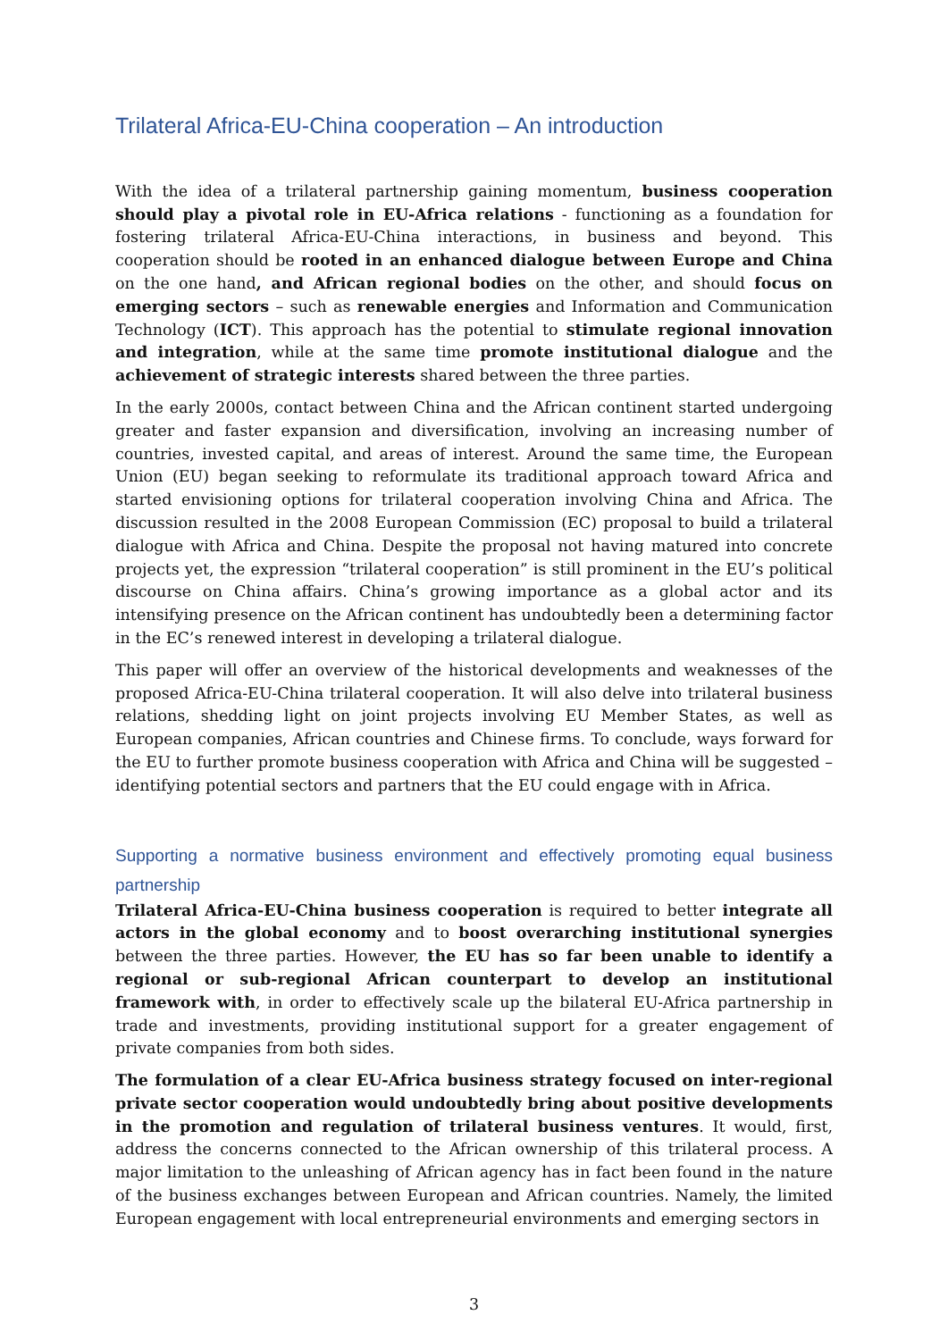Trilateral Africa-EU-China cooperation – An introduction
With the idea of a trilateral partnership gaining momentum, business cooperation should play a pivotal role in EU-Africa relations - functioning as a foundation for fostering trilateral Africa-EU-China interactions, in business and beyond. This cooperation should be rooted in an enhanced dialogue between Europe and China on the one hand, and African regional bodies on the other, and should focus on emerging sectors – such as renewable energies and Information and Communication Technology (ICT). This approach has the potential to stimulate regional innovation and integration, while at the same time promote institutional dialogue and the achievement of strategic interests shared between the three parties.
In the early 2000s, contact between China and the African continent started undergoing greater and faster expansion and diversification, involving an increasing number of countries, invested capital, and areas of interest. Around the same time, the European Union (EU) began seeking to reformulate its traditional approach toward Africa and started envisioning options for trilateral cooperation involving China and Africa. The discussion resulted in the 2008 European Commission (EC) proposal to build a trilateral dialogue with Africa and China. Despite the proposal not having matured into concrete projects yet, the expression “trilateral cooperation” is still prominent in the EU’s political discourse on China affairs. China’s growing importance as a global actor and its intensifying presence on the African continent has undoubtedly been a determining factor in the EC’s renewed interest in developing a trilateral dialogue.
This paper will offer an overview of the historical developments and weaknesses of the proposed Africa-EU-China trilateral cooperation. It will also delve into trilateral business relations, shedding light on joint projects involving EU Member States, as well as European companies, African countries and Chinese firms. To conclude, ways forward for the EU to further promote business cooperation with Africa and China will be suggested – identifying potential sectors and partners that the EU could engage with in Africa.
Supporting a normative business environment and effectively promoting equal business partnership
Trilateral Africa-EU-China business cooperation is required to better integrate all actors in the global economy and to boost overarching institutional synergies between the three parties. However, the EU has so far been unable to identify a regional or sub-regional African counterpart to develop an institutional framework with, in order to effectively scale up the bilateral EU-Africa partnership in trade and investments, providing institutional support for a greater engagement of private companies from both sides.
The formulation of a clear EU-Africa business strategy focused on inter-regional private sector cooperation would undoubtedly bring about positive developments in the promotion and regulation of trilateral business ventures. It would, first, address the concerns connected to the African ownership of this trilateral process. A major limitation to the unleashing of African agency has in fact been found in the nature of the business exchanges between European and African countries. Namely, the limited European engagement with local entrepreneurial environments and emerging sectors in
3